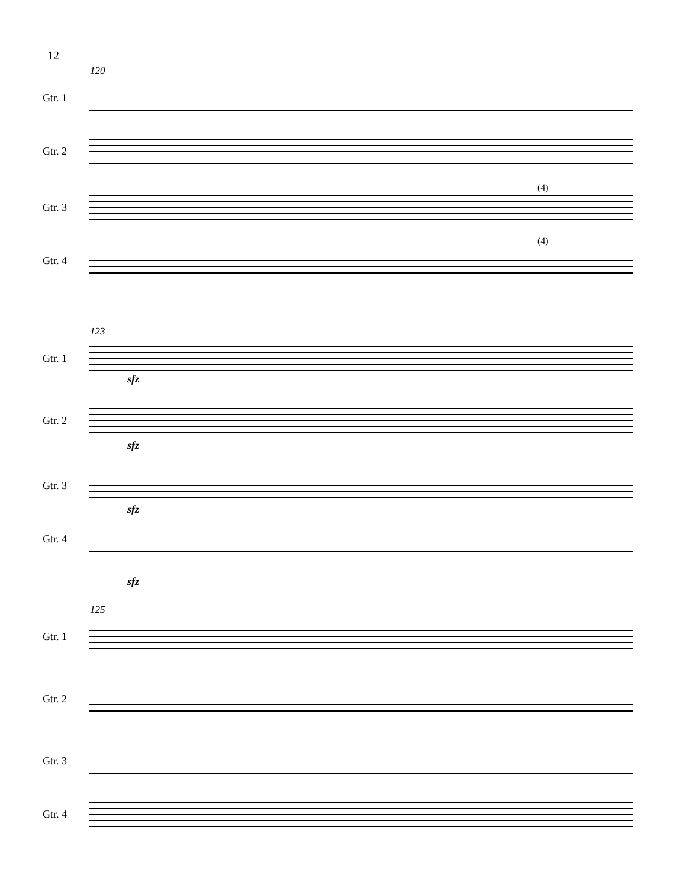12
120
Gtr. 1
Gtr. 2
(4)
Gtr. 3
(4)
Gtr. 4
123
Gtr. 1
sfz
Gtr. 2
sfz
Gtr. 3
sfz
Gtr. 4
sfz
125
Gtr. 1
Gtr. 2
Gtr. 3
Gtr. 4